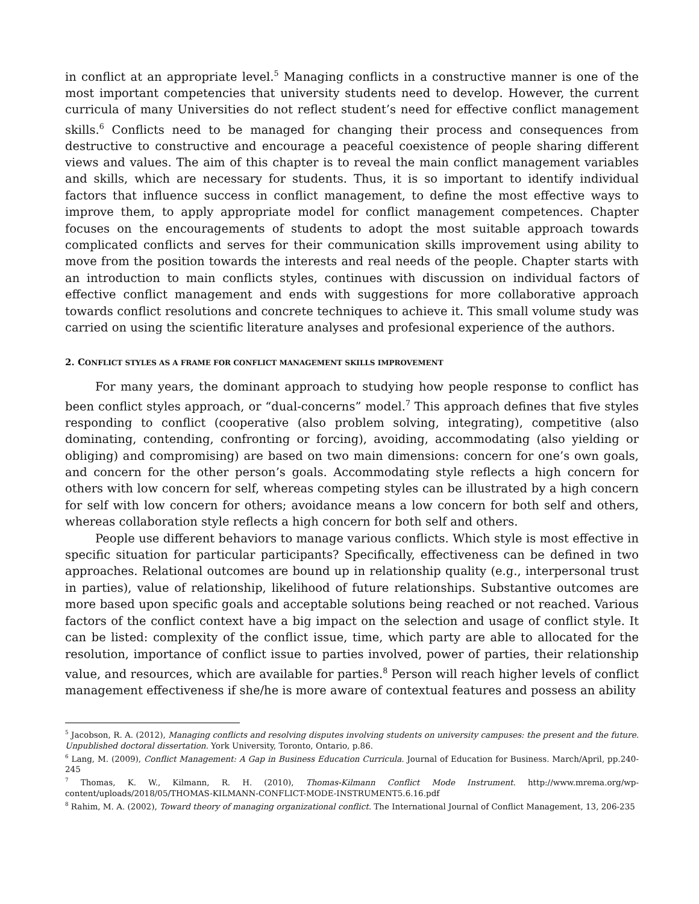in conflict at an appropriate level.<sup>5</sup> Managing conflicts in a constructive manner is one of the most important competencies that university students need to develop. However, the current curricula of many Universities do not reflect student’s need for effective conflict management skills.<sup>6</sup> Conflicts need to be managed for changing their process and consequences from destructive to constructive and encourage a peaceful coexistence of people sharing different views and values. The aim of this chapter is to reveal the main conflict management variables and skills, which are necessary for students. Thus, it is so important to identify individual factors that influence success in conflict management, to define the most effective ways to improve them, to apply appropriate model for conflict management competences. Chapter focuses on the encouragements of students to adopt the most suitable approach towards complicated conflicts and serves for their communication skills improvement using ability to move from the position towards the interests and real needs of the people. Chapter starts with an introduction to main conflicts styles, continues with discussion on individual factors of effective conflict management and ends with suggestions for more collaborative approach towards conflict resolutions and concrete techniques to achieve it. This small volume study was carried on using the scientific literature analyses and profesional experience of the authors.
2. CONFLICT STYLES AS A FRAME FOR CONFLICT MANAGEMENT SKILLS IMPROVEMENT
For many years, the dominant approach to studying how people response to conflict has been conflict styles approach, or “dual-concerns” model.<sup>7</sup> This approach defines that five styles responding to conflict (cooperative (also problem solving, integrating), competitive (also dominating, contending, confronting or forcing), avoiding, accommodating (also yielding or obliging) and compromising) are based on two main dimensions: concern for one’s own goals, and concern for the other person’s goals. Accommodating style reflects a high concern for others with low concern for self, whereas competing styles can be illustrated by a high concern for self with low concern for others; avoidance means a low concern for both self and others, whereas collaboration style reflects a high concern for both self and others.
People use different behaviors to manage various conflicts. Which style is most effective in specific situation for particular participants? Specifically, effectiveness can be defined in two approaches. Relational outcomes are bound up in relationship quality (e.g., interpersonal trust in parties), value of relationship, likelihood of future relationships. Substantive outcomes are more based upon specific goals and acceptable solutions being reached or not reached. Various factors of the conflict context have a big impact on the selection and usage of conflict style. It can be listed: complexity of the conflict issue, time, which party are able to allocated for the resolution, importance of conflict issue to parties involved, power of parties, their relationship value, and resources, which are available for parties.<sup>8</sup> Person will reach higher levels of conflict management effectiveness if she/he is more aware of contextual features and possess an ability
<sup>5</sup> Jacobson, R. A. (2012), Managing conflicts and resolving disputes involving students on university campuses: the present and the future. Unpublished doctoral dissertation. York University, Toronto, Ontario, p.86.
<sup>6</sup> Lang, M. (2009), Conflict Management: A Gap in Business Education Curricula. Journal of Education for Business. March/April, pp.240-245
<sup>7</sup> Thomas, K. W., Kilmann, R. H. (2010), Thomas-Kilmann Conflict Mode Instrument. http://www.mrema.org/wp-content/uploads/2018/05/THOMAS-KILMANN-CONFLICT-MODE-INSTRUMENT5.6.16.pdf
<sup>8</sup> Rahim, M. A. (2002), Toward theory of managing organizational conflict. The International Journal of Conflict Management, 13, 206-235